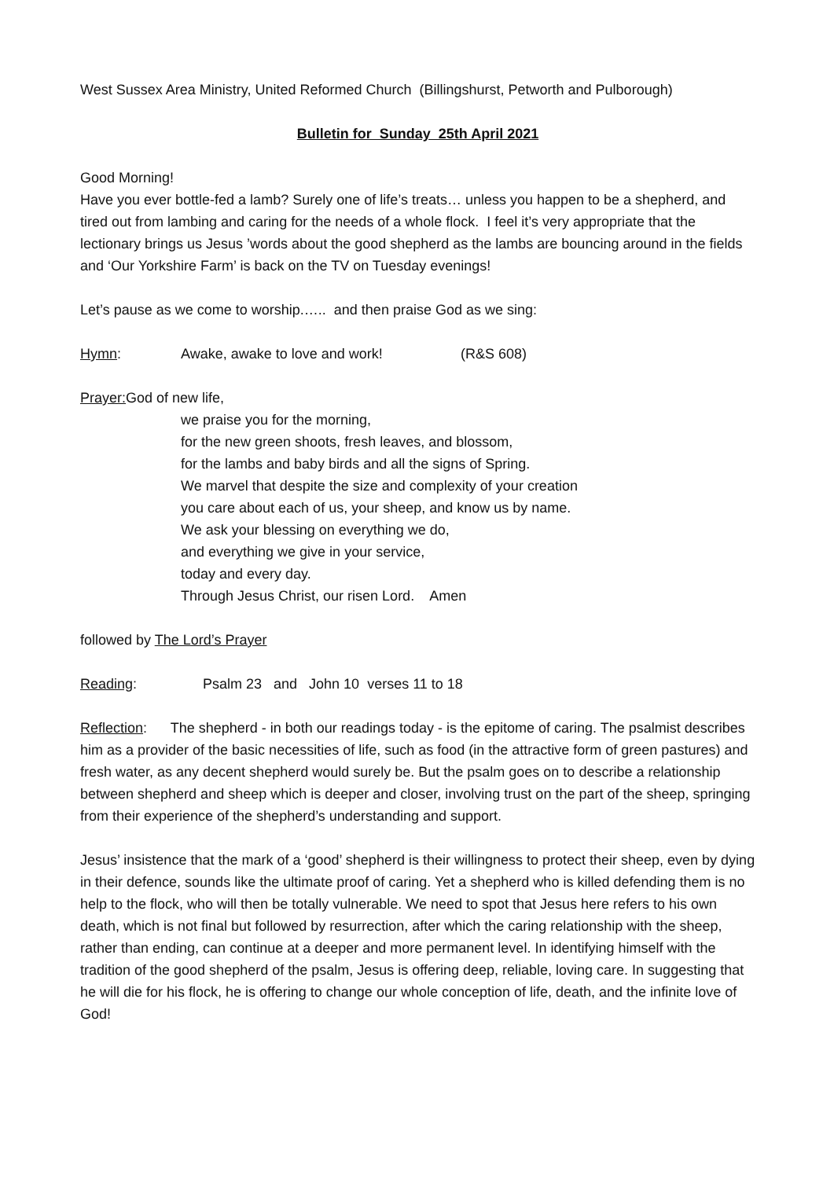West Sussex Area Ministry, United Reformed Church (Billingshurst, Petworth and Pulborough)
Bulletin for Sunday 25th April 2021
Good Morning!
Have you ever bottle-fed a lamb? Surely one of life’s treats… unless you happen to be a shepherd, and tired out from lambing and caring for the needs of a whole flock. I feel it’s very appropriate that the lectionary brings us Jesus ’words about the good shepherd as the lambs are bouncing around in the fields and ‘Our Yorkshire Farm’ is back on the TV on Tuesday evenings!
Let’s pause as we come to worship.….. and then praise God as we sing:
Hymn: Awake, awake to love and work! (R&S 608)
Prayer: God of new life,
we praise you for the morning,
for the new green shoots, fresh leaves, and blossom,
for the lambs and baby birds and all the signs of Spring.
We marvel that despite the size and complexity of your creation
you care about each of us, your sheep, and know us by name.
We ask your blessing on everything we do,
and everything we give in your service,
today and every day.
Through Jesus Christ, our risen Lord. Amen
followed by The Lord’s Prayer
Reading: Psalm 23 and John 10 verses 11 to 18
Reflection: The shepherd - in both our readings today - is the epitome of caring. The psalmist describes him as a provider of the basic necessities of life, such as food (in the attractive form of green pastures) and fresh water, as any decent shepherd would surely be. But the psalm goes on to describe a relationship between shepherd and sheep which is deeper and closer, involving trust on the part of the sheep, springing from their experience of the shepherd’s understanding and support.
Jesus’ insistence that the mark of a ‘good’ shepherd is their willingness to protect their sheep, even by dying in their defence, sounds like the ultimate proof of caring. Yet a shepherd who is killed defending them is no help to the flock, who will then be totally vulnerable. We need to spot that Jesus here refers to his own death, which is not final but followed by resurrection, after which the caring relationship with the sheep, rather than ending, can continue at a deeper and more permanent level. In identifying himself with the tradition of the good shepherd of the psalm, Jesus is offering deep, reliable, loving care. In suggesting that he will die for his flock, he is offering to change our whole conception of life, death, and the infinite love of God!